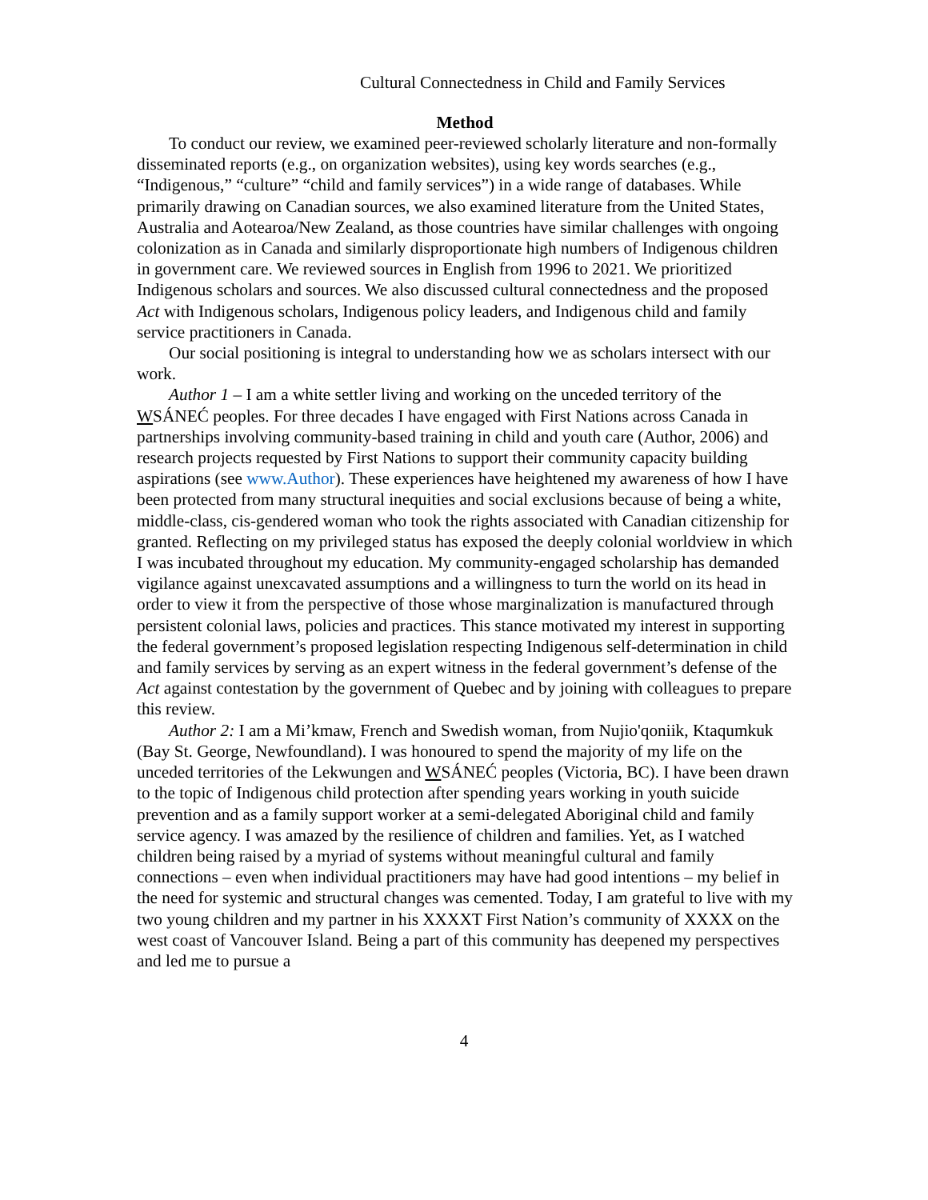Cultural Connectedness in Child and Family Services
Method
To conduct our review, we examined peer-reviewed scholarly literature and non-formally disseminated reports (e.g., on organization websites), using key words searches (e.g., “Indigenous,” “culture” “child and family services”) in a wide range of databases. While primarily drawing on Canadian sources, we also examined literature from the United States, Australia and Aotearoa/New Zealand, as those countries have similar challenges with ongoing colonization as in Canada and similarly disproportionate high numbers of Indigenous children in government care. We reviewed sources in English from 1996 to 2021. We prioritized Indigenous scholars and sources. We also discussed cultural connectedness and the proposed Act with Indigenous scholars, Indigenous policy leaders, and Indigenous child and family service practitioners in Canada.
Our social positioning is integral to understanding how we as scholars intersect with our work.
Author 1 – I am a white settler living and working on the unceded territory of the WSÁNEĆ peoples. For three decades I have engaged with First Nations across Canada in partnerships involving community-based training in child and youth care (Author, 2006) and research projects requested by First Nations to support their community capacity building aspirations (see www.Author). These experiences have heightened my awareness of how I have been protected from many structural inequities and social exclusions because of being a white, middle-class, cis-gendered woman who took the rights associated with Canadian citizenship for granted. Reflecting on my privileged status has exposed the deeply colonial worldview in which I was incubated throughout my education. My community-engaged scholarship has demanded vigilance against unexcavated assumptions and a willingness to turn the world on its head in order to view it from the perspective of those whose marginalization is manufactured through persistent colonial laws, policies and practices. This stance motivated my interest in supporting the federal government’s proposed legislation respecting Indigenous self-determination in child and family services by serving as an expert witness in the federal government’s defense of the Act against contestation by the government of Quebec and by joining with colleagues to prepare this review.
Author 2: I am a Mi’kmaw, French and Swedish woman, from Nujio'qoniik, Ktaqumkuk (Bay St. George, Newfoundland). I was honoured to spend the majority of my life on the unceded territories of the Lekwungen and WSÁNEĆ peoples (Victoria, BC). I have been drawn to the topic of Indigenous child protection after spending years working in youth suicide prevention and as a family support worker at a semi-delegated Aboriginal child and family service agency. I was amazed by the resilience of children and families. Yet, as I watched children being raised by a myriad of systems without meaningful cultural and family connections – even when individual practitioners may have had good intentions – my belief in the need for systemic and structural changes was cemented. Today, I am grateful to live with my two young children and my partner in his XXXXT First Nation’s community of XXXX on the west coast of Vancouver Island. Being a part of this community has deepened my perspectives and led me to pursue a
4